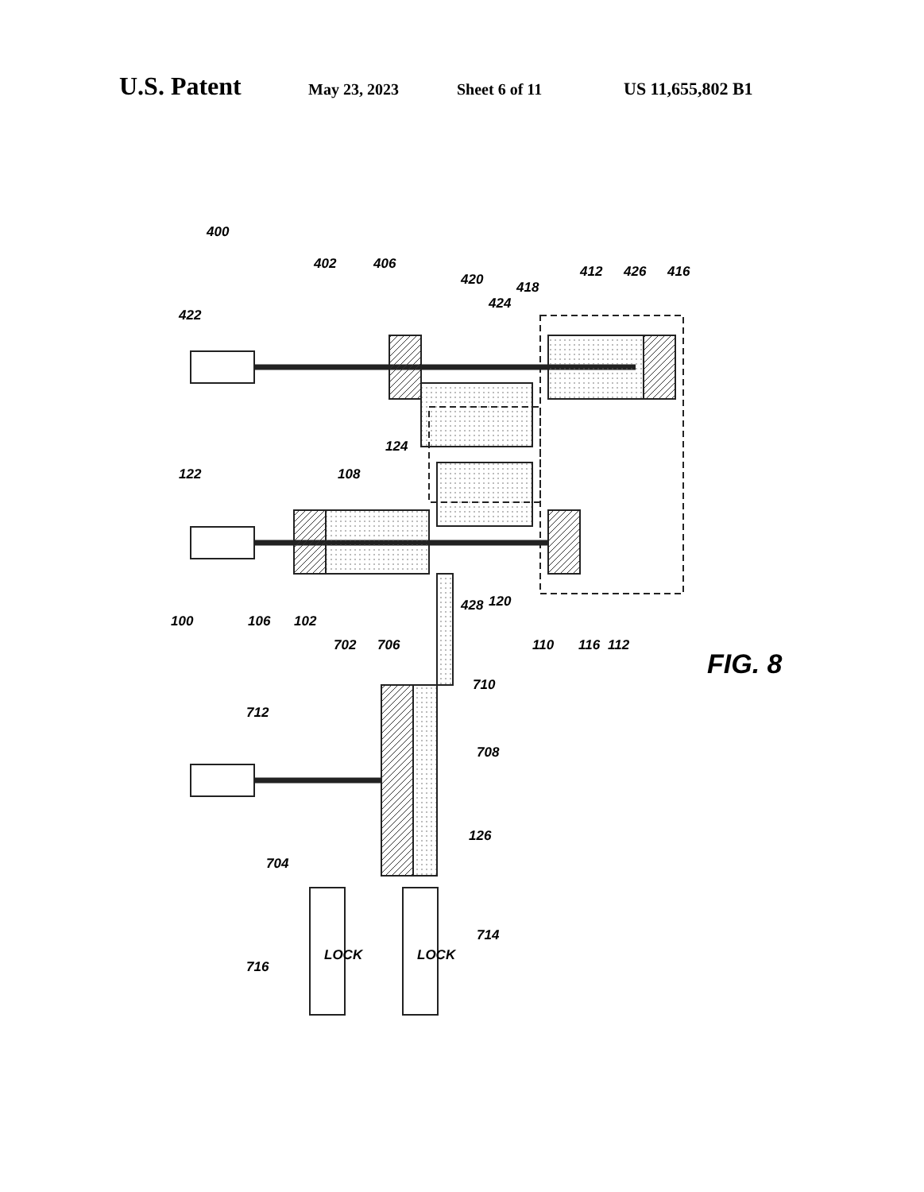U.S. Patent May 23, 2023 Sheet 6 of 11 US 11,655,802 B1
400
402
406
420
424
418
412
426
416
422
122
108
124
100
106
102
428
120
110
116
112
702
706
710
712
708
126
704
716
714
LOCK
LOCK
FIG. 8